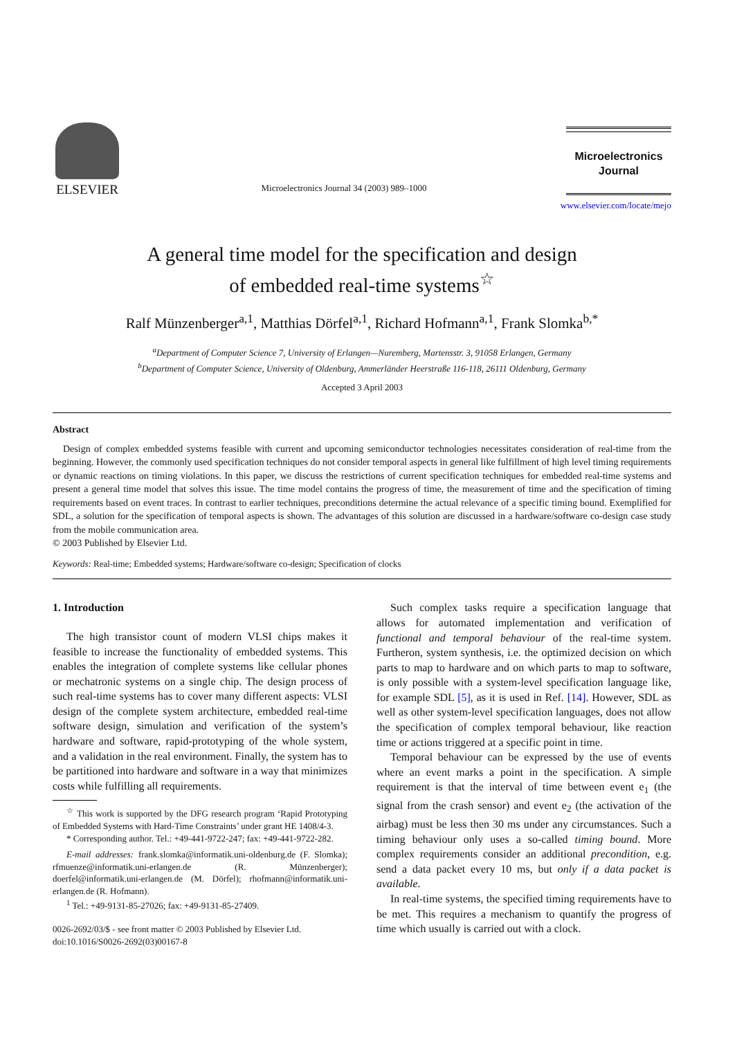ELSEVIER
Microelectronics Journal 34 (2003) 989–1000
Microelectronics
Journal
www.elsevier.com/locate/mejo
A general time model for the specification and design
of embedded real-time systems<sup>☆</sup>
Ralf Münzenberger<sup>a,1</sup>, Matthias Dörfel<sup>a,1</sup>, Richard Hofmann<sup>a,1</sup>, Frank Slomka<sup>b,*</sup>
<sup>a</sup> Department of Computer Science 7, University of Erlangen—Nuremberg, Martensstr. 3, 91058 Erlangen, Germany
<sup>b</sup> Department of Computer Science, University of Oldenburg, Ammerländer Heerstraße 116-118, 26111 Oldenburg, Germany
Accepted 3 April 2003
Abstract
Design of complex embedded systems feasible with current and upcoming semiconductor technologies necessitates consideration of real-time from the beginning. However, the commonly used specification techniques do not consider temporal aspects in general like fulfillment of high level timing requirements or dynamic reactions on timing violations. In this paper, we discuss the restrictions of current specification techniques for embedded real-time systems and present a general time model that solves this issue. The time model contains the progress of time, the measurement of time and the specification of timing requirements based on event traces. In contrast to earlier techniques, preconditions determine the actual relevance of a specific timing bound. Exemplified for SDL, a solution for the specification of temporal aspects is shown. The advantages of this solution are discussed in a hardware/software co-design case study from the mobile communication area.
© 2003 Published by Elsevier Ltd.
Keywords: Real-time; Embedded systems; Hardware/software co-design; Specification of clocks
1. Introduction
The high transistor count of modern VLSI chips makes it feasible to increase the functionality of embedded systems. This enables the integration of complete systems like cellular phones or mechatronic systems on a single chip. The design process of such real-time systems has to cover many different aspects: VLSI design of the complete system architecture, embedded real-time software design, simulation and verification of the system’s hardware and software, rapid-prototyping of the whole system, and a validation in the real environment. Finally, the system has to be partitioned into hardware and software in a way that minimizes costs while fulfilling all requirements.
<sup>☆</sup> This work is supported by the DFG research program ‘Rapid Prototyping of Embedded Systems with Hard-Time Constraints’ under grant HE 1408/4-3.
* Corresponding author. Tel.: +49-441-9722-247; fax: +49-441-9722-282.
E-mail addresses: frank.slomka@informatik.uni-oldenburg.de (F. Slomka); rfmuenze@informatik.uni-erlangen.de (R. Münzenberger); doerfel@informatik.uni-erlangen.de (M. Dörfel); rhofmann@informatik.uni-erlangen.de (R. Hofmann).
<sup>1</sup> Tel.: +49-9131-85-27026; fax: +49-9131-85-27409.
0026-2692/03/$ - see front matter © 2003 Published by Elsevier Ltd.
doi:10.1016/S0026-2692(03)00167-8
Such complex tasks require a specification language that allows for automated implementation and verification of functional and temporal behaviour of the real-time system. Furtheron, system synthesis, i.e. the optimized decision on which parts to map to hardware and on which parts to map to software, is only possible with a system-level specification language like, for example SDL [5], as it is used in Ref. [14]. However, SDL as well as other system-level specification languages, does not allow the specification of complex temporal behaviour, like reaction time or actions triggered at a specific point in time.
Temporal behaviour can be expressed by the use of events where an event marks a point in the specification. A simple requirement is that the interval of time between event e<sub>1</sub> (the signal from the crash sensor) and event e<sub>2</sub> (the activation of the airbag) must be less then 30 ms under any circumstances. Such a timing behaviour only uses a so-called timing bound. More complex requirements consider an additional precondition, e.g. send a data packet every 10 ms, but only if a data packet is available.
In real-time systems, the specified timing requirements have to be met. This requires a mechanism to quantify the progress of time which usually is carried out with a clock.